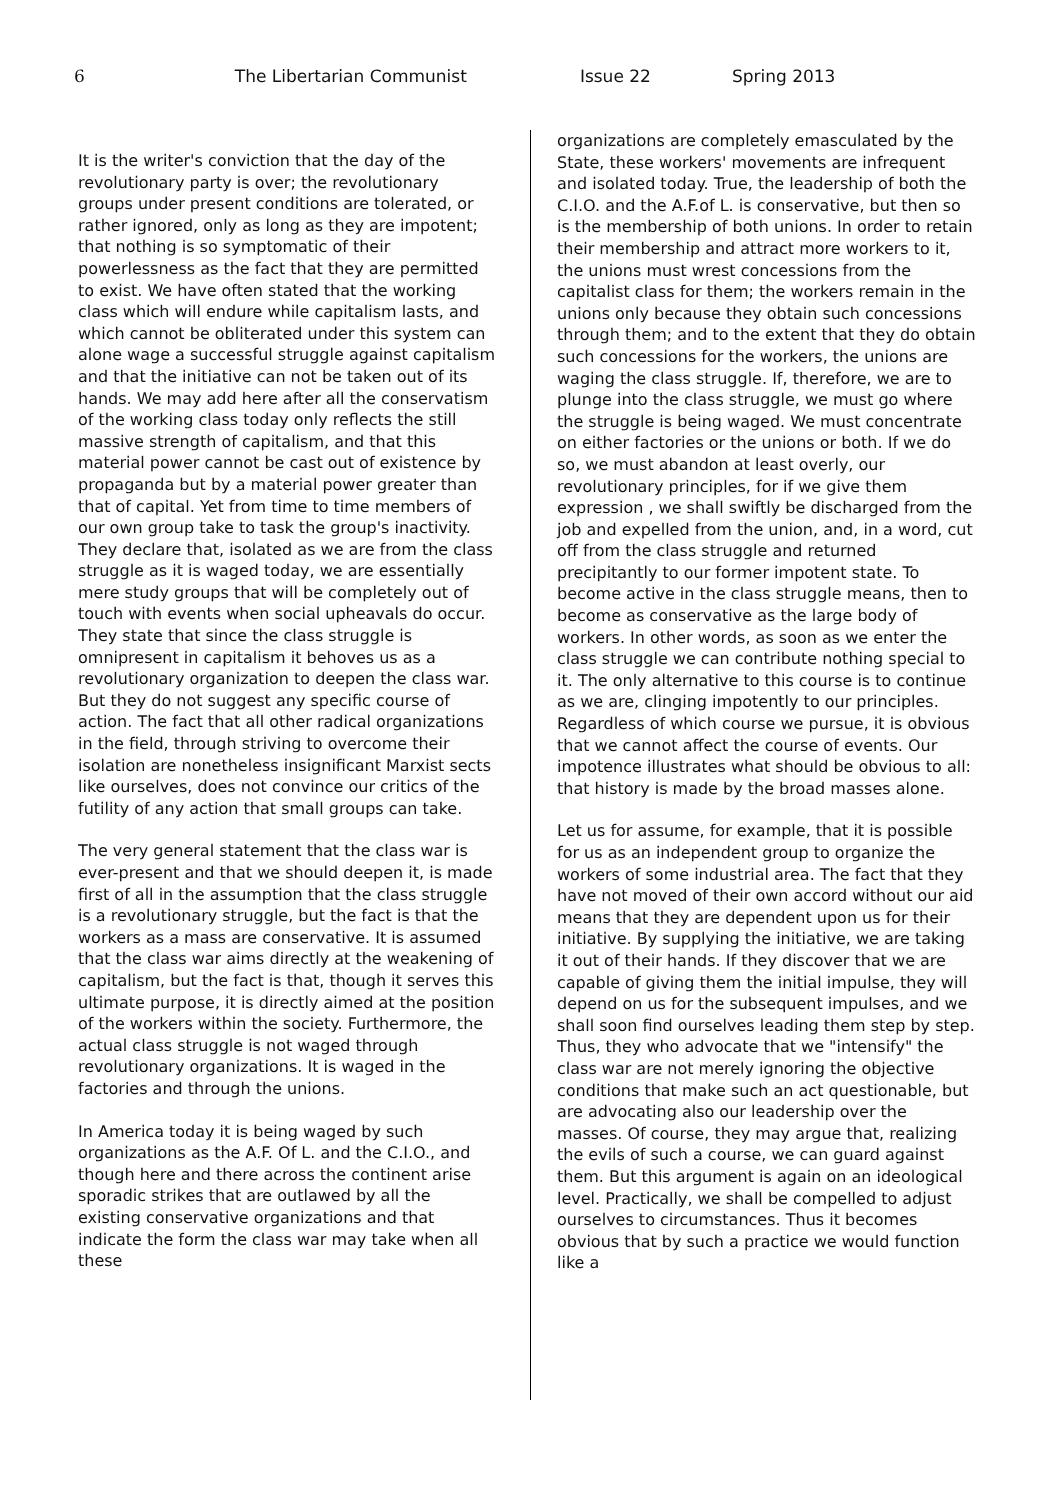6 The Libertarian Communist Issue 22 Spring 2013
It is the writer's conviction that the day of the revolutionary party is over; the revolutionary groups under present conditions are tolerated, or rather ignored, only as long as they are impotent; that nothing is so symptomatic of their powerlessness as the fact that they are permitted to exist. We have often stated that the working class which will endure while capitalism lasts, and which cannot be obliterated under this system can alone wage a successful struggle against capitalism and that the initiative can not be taken out of its hands. We may add here after all the conservatism of the working class today only reflects the still massive strength of capitalism, and that this material power cannot be cast out of existence by propaganda but by a material power greater than that of capital. Yet from time to time members of our own group take to task the group's inactivity. They declare that, isolated as we are from the class struggle as it is waged today, we are essentially mere study groups that will be completely out of touch with events when social upheavals do occur. They state that since the class struggle is omnipresent in capitalism it behoves us as a revolutionary organization to deepen the class war. But they do not suggest any specific course of action. The fact that all other radical organizations in the field, through striving to overcome their isolation are nonetheless insignificant Marxist sects like ourselves, does not convince our critics of the futility of any action that small groups can take.
The very general statement that the class war is ever-present and that we should deepen it, is made first of all in the assumption that the class struggle is a revolutionary struggle, but the fact is that the workers as a mass are conservative. It is assumed that the class war aims directly at the weakening of capitalism, but the fact is that, though it serves this ultimate purpose, it is directly aimed at the position of the workers within the society. Furthermore, the actual class struggle is not waged through revolutionary organizations. It is waged in the factories and through the unions.
In America today it is being waged by such organizations as the A.F. Of L. and the C.I.O., and though here and there across the continent arise sporadic strikes that are outlawed by all the existing conservative organizations and that indicate the form the class war may take when all these
organizations are completely emasculated by the State, these workers' movements are infrequent and isolated today. True, the leadership of both the C.I.O. and the A.F.of L. is conservative, but then so is the membership of both unions. In order to retain their membership and attract more workers to it, the unions must wrest concessions from the capitalist class for them; the workers remain in the unions only because they obtain such concessions through them; and to the extent that they do obtain such concessions for the workers, the unions are waging the class struggle. If, therefore, we are to plunge into the class struggle, we must go where the struggle is being waged. We must concentrate on either factories or the unions or both. If we do so, we must abandon at least overly, our revolutionary principles, for if we give them expression , we shall swiftly be discharged from the job and expelled from the union, and, in a word, cut off from the class struggle and returned precipitantly to our former impotent state. To become active in the class struggle means, then to become as conservative as the large body of workers. In other words, as soon as we enter the class struggle we can contribute nothing special to it. The only alternative to this course is to continue as we are, clinging impotently to our principles. Regardless of which course we pursue, it is obvious that we cannot affect the course of events. Our impotence illustrates what should be obvious to all: that history is made by the broad masses alone.
Let us for assume, for example, that it is possible for us as an independent group to organize the workers of some industrial area. The fact that they have not moved of their own accord without our aid means that they are dependent upon us for their initiative. By supplying the initiative, we are taking it out of their hands. If they discover that we are capable of giving them the initial impulse, they will depend on us for the subsequent impulses, and we shall soon find ourselves leading them step by step. Thus, they who advocate that we "intensify" the class war are not merely ignoring the objective conditions that make such an act questionable, but are advocating also our leadership over the masses. Of course, they may argue that, realizing the evils of such a course, we can guard against them. But this argument is again on an ideological level. Practically, we shall be compelled to adjust ourselves to circumstances. Thus it becomes obvious that by such a practice we would function like a